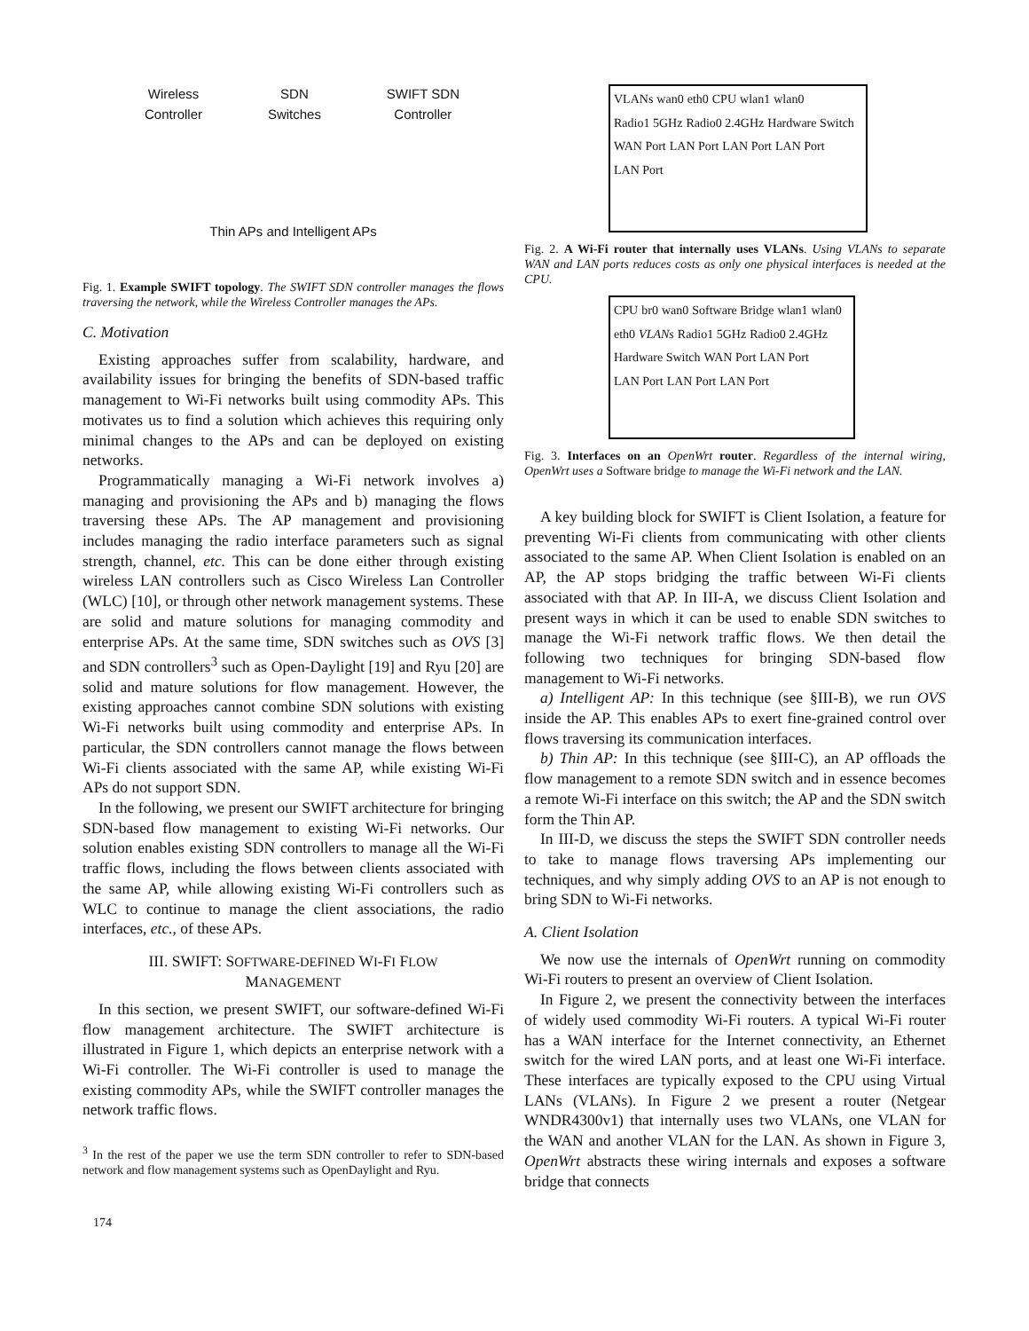Wireless
Controller SDN
Switches SWIFT SDN
Controller
Thin APs and Intelligent APs
Fig. 1. Example SWIFT topology. The SWIFT SDN controller manages the flows traversing the network, while the Wireless Controller manages the APs.
C. Motivation
Existing approaches suffer from scalability, hardware, and availability issues for bringing the benefits of SDN-based traffic management to Wi-Fi networks built using commodity APs. This motivates us to find a solution which achieves this requiring only minimal changes to the APs and can be deployed on existing networks.
Programmatically managing a Wi-Fi network involves a) managing and provisioning the APs and b) managing the flows traversing these APs. The AP management and provisioning includes managing the radio interface parameters such as signal strength, channel, etc. This can be done either through existing wireless LAN controllers such as Cisco Wireless Lan Controller (WLC) [10], or through other network management systems. These are solid and mature solutions for managing commodity and enterprise APs. At the same time, SDN switches such as OVS [3] and SDN controllers<sup>3</sup> such as Open-Daylight [19] and Ryu [20] are solid and mature solutions for flow management. However, the existing approaches cannot combine SDN solutions with existing Wi-Fi networks built using commodity and enterprise APs. In particular, the SDN controllers cannot manage the flows between Wi-Fi clients associated with the same AP, while existing Wi-Fi APs do not support SDN.
In the following, we present our SWIFT architecture for bringing SDN-based flow management to existing Wi-Fi networks. Our solution enables existing SDN controllers to manage all the Wi-Fi traffic flows, including the flows between clients associated with the same AP, while allowing existing Wi-Fi controllers such as WLC to continue to manage the client associations, the radio interfaces, etc., of these APs.
III. SWIFT: SOFTWARE-DEFINED WI-FI FLOW
MANAGEMENT
In this section, we present SWIFT, our software-defined Wi-Fi flow management architecture. The SWIFT architecture is illustrated in Figure 1, which depicts an enterprise network with a Wi-Fi controller. The Wi-Fi controller is used to manage the existing commodity APs, while the SWIFT controller manages the network traffic flows.
<sup>3</sup> In the rest of the paper we use the term SDN controller to refer to SDN-based network and flow management systems such as OpenDaylight and Ryu.
174
VLANs wan0 eth0 CPU wlan1 wlan0 Radio1 5GHz Radio0 2.4GHz Hardware Switch WAN Port LAN Port LAN Port LAN Port LAN Port
Fig. 2. A Wi-Fi router that internally uses VLANs. Using VLANs to separate WAN and LAN ports reduces costs as only one physical interfaces is needed at the CPU.
CPU br0 wan0 Software Bridge wlan1 wlan0 eth0 VLANs Radio1 5GHz Radio0 2.4GHz Hardware Switch WAN Port LAN Port LAN Port LAN Port LAN Port
Fig. 3. Interfaces on an OpenWrt router. Regardless of the internal wiring, OpenWrt uses a Software bridge to manage the Wi-Fi network and the LAN.
A key building block for SWIFT is Client Isolation, a feature for preventing Wi-Fi clients from communicating with other clients associated to the same AP. When Client Isolation is enabled on an AP, the AP stops bridging the traffic between Wi-Fi clients associated with that AP. In III-A, we discuss Client Isolation and present ways in which it can be used to enable SDN switches to manage the Wi-Fi network traffic flows. We then detail the following two techniques for bringing SDN-based flow management to Wi-Fi networks.
a) Intelligent AP: In this technique (see §III-B), we run OVS inside the AP. This enables APs to exert fine-grained control over flows traversing its communication interfaces.
b) Thin AP: In this technique (see §III-C), an AP offloads the flow management to a remote SDN switch and in essence becomes a remote Wi-Fi interface on this switch; the AP and the SDN switch form the Thin AP.
In III-D, we discuss the steps the SWIFT SDN controller needs to take to manage flows traversing APs implementing our techniques, and why simply adding OVS to an AP is not enough to bring SDN to Wi-Fi networks.
A. Client Isolation
We now use the internals of OpenWrt running on commodity Wi-Fi routers to present an overview of Client Isolation.
In Figure 2, we present the connectivity between the interfaces of widely used commodity Wi-Fi routers. A typical Wi-Fi router has a WAN interface for the Internet connectivity, an Ethernet switch for the wired LAN ports, and at least one Wi-Fi interface. These interfaces are typically exposed to the CPU using Virtual LANs (VLANs). In Figure 2 we present a router (Netgear WNDR4300v1) that internally uses two VLANs, one VLAN for the WAN and another VLAN for the LAN. As shown in Figure 3, OpenWrt abstracts these wiring internals and exposes a software bridge that connects